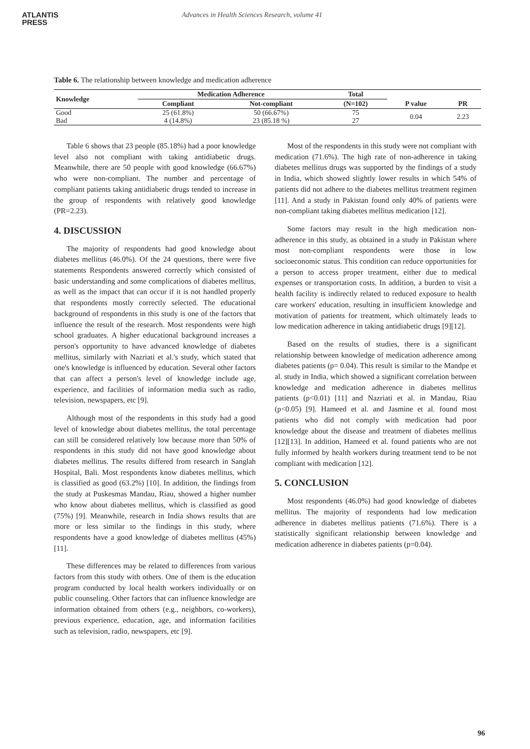ATLANTIS
PRESS
Advances in Health Sciences Research, volume 41
Table 6. The relationship between knowledge and medication adherence
| Knowledge | Medication Adherence | | Total | P value | PR |
| --- | --- | --- | --- | --- | --- |
| | Compliant | Not-compliant | (N=102) | | |
| Good | 25 (61.8%) | 50 (66.67%) | 75 | 0.04 | 2.23 |
| Bad | 4 (14.8%) | 23 (85.18 %) | 27 | | |
Table 6 shows that 23 people (85.18%) had a poor knowledge level also not compliant with taking antidiabetic drugs. Meanwhile, there are 50 people with good knowledge (66.67%) who were non-compliant. The number and percentage of compliant patients taking antidiabetic drugs tended to increase in the group of respondents with relatively good knowledge (PR=2.23).
4. DISCUSSION
The majority of respondents had good knowledge about diabetes mellitus (46.0%). Of the 24 questions, there were five statements Respondents answered correctly which consisted of basic understanding and some complications of diabetes mellitus, as well as the impact that can occur if it is not handled properly that respondents mostly correctly selected. The educational background of respondents in this study is one of the factors that influence the result of the research. Most respondents were high school graduates. A higher educational background increases a person's opportunity to have advanced knowledge of diabetes mellitus, similarly with Nazriati et al.'s study, which stated that one's knowledge is influenced by education. Several other factors that can affect a person's level of knowledge include age, experience, and facilities of information media such as radio, television, newspapers, etc [9].
Although most of the respondents in this study had a good level of knowledge about diabetes mellitus, the total percentage can still be considered relatively low because more than 50% of respondents in this study did not have good knowledge about diabetes mellitus. The results differed from research in Sanglah Hospital, Bali. Most respondents know diabetes mellitus, which is classified as good (63.2%) [10]. In addition, the findings from the study at Puskesmas Mandau, Riau, showed a higher number who know about diabetes mellitus, which is classified as good (75%) [9]. Meanwhile, research in India shows results that are more or less similar to the findings in this study, where respondents have a good knowledge of diabetes mellitus (45%) [11].
These differences may be related to differences from various factors from this study with others. One of them is the education program conducted by local health workers individually or on public counseling. Other factors that can influence knowledge are information obtained from others (e.g., neighbors, co-workers), previous experience, education, age, and information facilities such as television, radio, newspapers, etc [9].
Most of the respondents in this study were not compliant with medication (71.6%). The high rate of non-adherence in taking diabetes mellitus drugs was supported by the findings of a study in India, which showed slightly lower results in which 54% of patients did not adhere to the diabetes mellitus treatment regimen [11]. And a study in Pakistan found only 40% of patients were non-compliant taking diabetes mellitus medication [12].
Some factors may result in the high medication non-adherence in this study, as obtained in a study in Pakistan where most non-compliant respondents were those in low socioeconomic status. This condition can reduce opportunities for a person to access proper treatment, either due to medical expenses or transportation costs. In addition, a burden to visit a health facility is indirectly related to reduced exposure to health care workers' education, resulting in insufficient knowledge and motivation of patients for treatment, which ultimately leads to low medication adherence in taking antidiabetic drugs [9][12].
Based on the results of studies, there is a significant relationship between knowledge of medication adherence among diabetes patients (p= 0.04). This result is similar to the Mandpe et al. study in India, which showed a significant correlation between knowledge and medication adherence in diabetes mellitus patients (p<0.01) [11] and Nazriati et al. in Mandau, Riau (p<0.05) [9]. Hameed et al. and Jasmine et al. found most patients who did not comply with medication had poor knowledge about the disease and treatment of diabetes mellitus [12][13]. In addition, Hameed et al. found patients who are not fully informed by health workers during treatment tend to be not compliant with medication [12].
5. CONCLUSION
Most respondents (46.0%) had good knowledge of diabetes mellitus. The majority of respondents had low medication adherence in diabetes mellitus patients (71.6%). There is a statistically significant relationship between knowledge and medication adherence in diabetes patients (p=0.04).
96